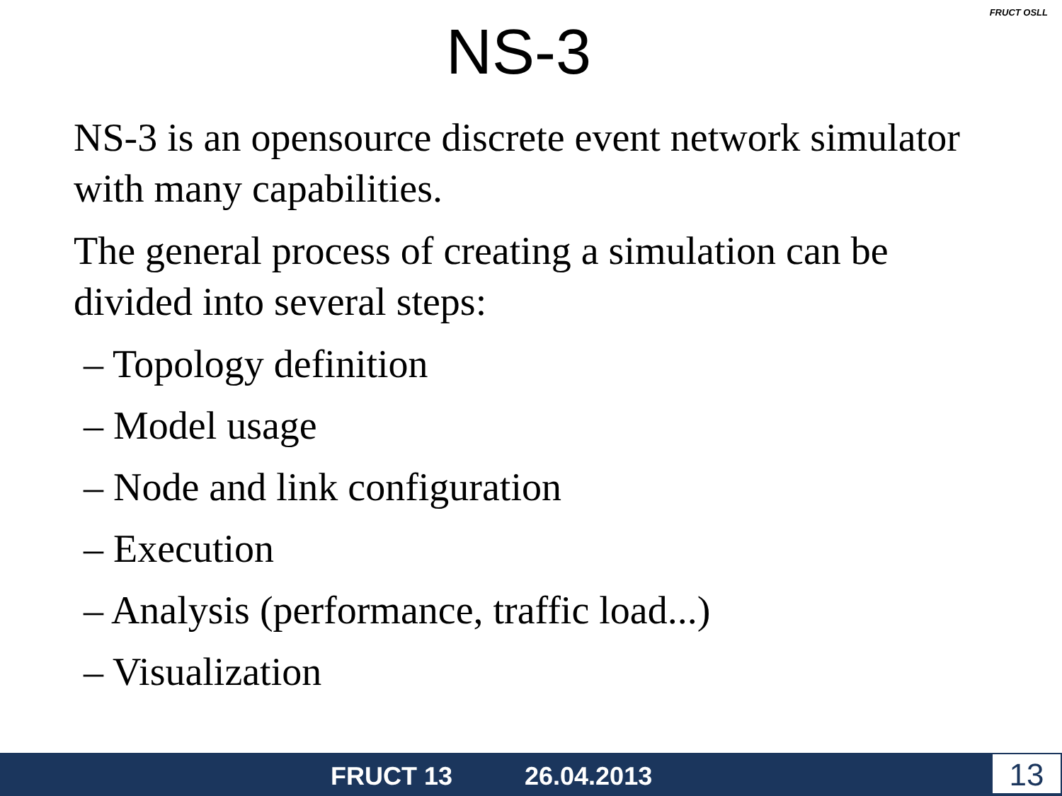NS-3
FRUCT OSLL
NS-3 is an opensource discrete event network simulator with many capabilities.
The general process of creating a simulation can be divided into several steps:
– Topology definition
– Model usage
– Node and link configuration
– Execution
– Analysis (performance, traffic load...)
– Visualization
FRUCT 13 26.04.2013 13